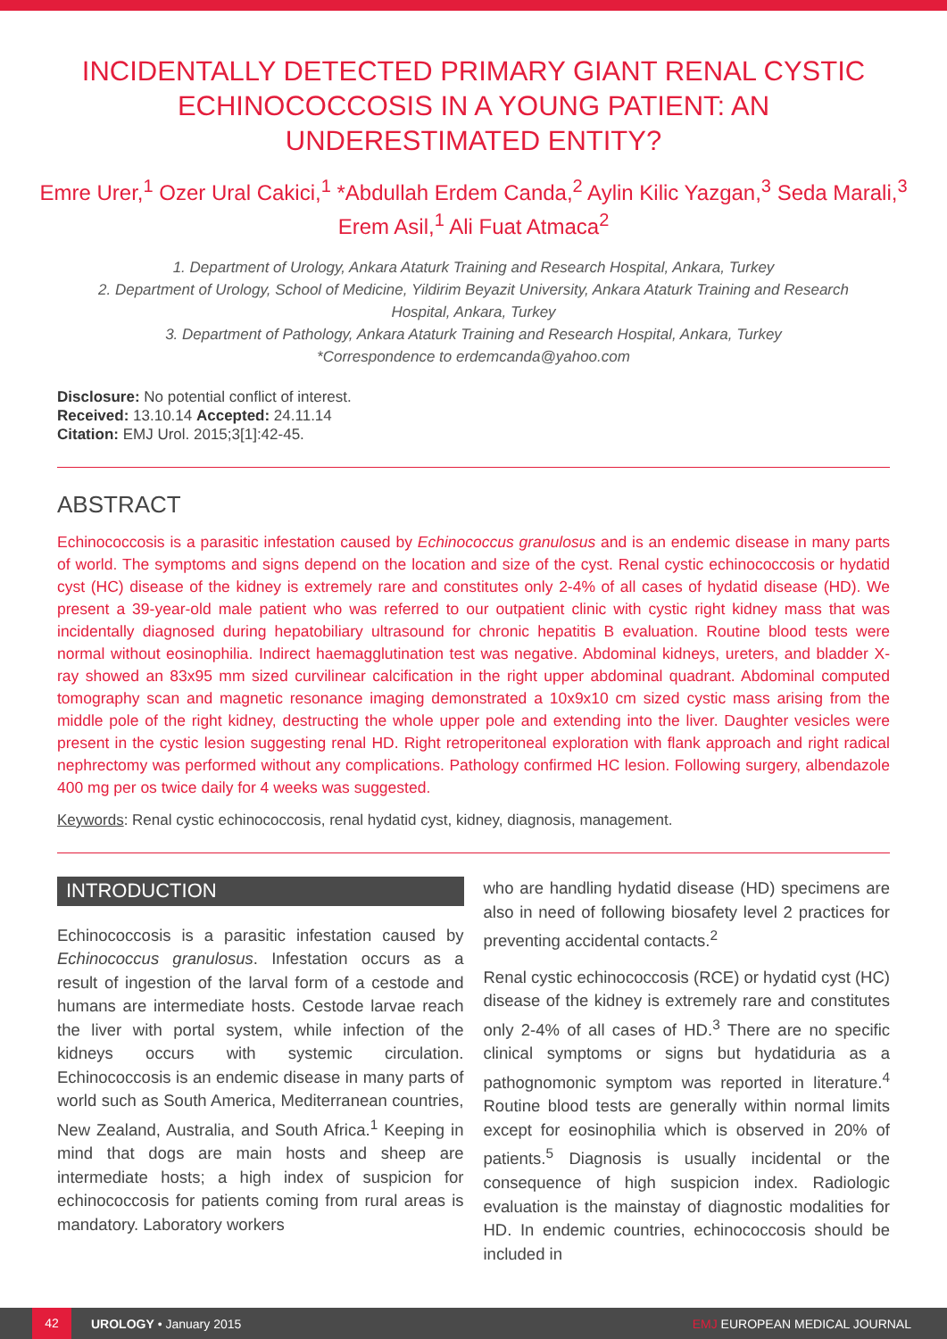INCIDENTALLY DETECTED PRIMARY GIANT RENAL CYSTIC ECHINOCOCCOSIS IN A YOUNG PATIENT: AN UNDERESTIMATED ENTITY?
Emre Urer,<sup>1</sup> Ozer Ural Cakici,<sup>1</sup> *Abdullah Erdem Canda,<sup>2</sup> Aylin Kilic Yazgan,<sup>3</sup> Seda Marali,<sup>3</sup> Erem Asil,<sup>1</sup> Ali Fuat Atmaca<sup>2</sup>
1. Department of Urology, Ankara Ataturk Training and Research Hospital, Ankara, Turkey
2. Department of Urology, School of Medicine, Yildirim Beyazit University, Ankara Ataturk Training and Research Hospital, Ankara, Turkey
3. Department of Pathology, Ankara Ataturk Training and Research Hospital, Ankara, Turkey
*Correspondence to erdemcanda@yahoo.com
Disclosure: No potential conflict of interest.
Received: 13.10.14 Accepted: 24.11.14
Citation: EMJ Urol. 2015;3[1]:42-45.
ABSTRACT
Echinococcosis is a parasitic infestation caused by Echinococcus granulosus and is an endemic disease in many parts of world. The symptoms and signs depend on the location and size of the cyst. Renal cystic echinococcosis or hydatid cyst (HC) disease of the kidney is extremely rare and constitutes only 2-4% of all cases of hydatid disease (HD). We present a 39-year-old male patient who was referred to our outpatient clinic with cystic right kidney mass that was incidentally diagnosed during hepatobiliary ultrasound for chronic hepatitis B evaluation. Routine blood tests were normal without eosinophilia. Indirect haemagglutination test was negative. Abdominal kidneys, ureters, and bladder X-ray showed an 83x95 mm sized curvilinear calcification in the right upper abdominal quadrant. Abdominal computed tomography scan and magnetic resonance imaging demonstrated a 10x9x10 cm sized cystic mass arising from the middle pole of the right kidney, destructing the whole upper pole and extending into the liver. Daughter vesicles were present in the cystic lesion suggesting renal HD. Right retroperitoneal exploration with flank approach and right radical nephrectomy was performed without any complications. Pathology confirmed HC lesion. Following surgery, albendazole 400 mg per os twice daily for 4 weeks was suggested.
Keywords: Renal cystic echinococcosis, renal hydatid cyst, kidney, diagnosis, management.
INTRODUCTION
Echinococcosis is a parasitic infestation caused by Echinococcus granulosus. Infestation occurs as a result of ingestion of the larval form of a cestode and humans are intermediate hosts. Cestode larvae reach the liver with portal system, while infection of the kidneys occurs with systemic circulation. Echinococcosis is an endemic disease in many parts of world such as South America, Mediterranean countries, New Zealand, Australia, and South Africa.<sup>1</sup> Keeping in mind that dogs are main hosts and sheep are intermediate hosts; a high index of suspicion for echinococcosis for patients coming from rural areas is mandatory. Laboratory workers
who are handling hydatid disease (HD) specimens are also in need of following biosafety level 2 practices for preventing accidental contacts.<sup>2</sup>
Renal cystic echinococcosis (RCE) or hydatid cyst (HC) disease of the kidney is extremely rare and constitutes only 2-4% of all cases of HD.<sup>3</sup> There are no specific clinical symptoms or signs but hydatiduria as a pathognomonic symptom was reported in literature.<sup>4</sup> Routine blood tests are generally within normal limits except for eosinophilia which is observed in 20% of patients.<sup>5</sup> Diagnosis is usually incidental or the consequence of high suspicion index. Radiologic evaluation is the mainstay of diagnostic modalities for HD. In endemic countries, echinococcosis should be included in
42 UROLOGY • January 2015 EMJ EUROPEAN MEDICAL JOURNAL